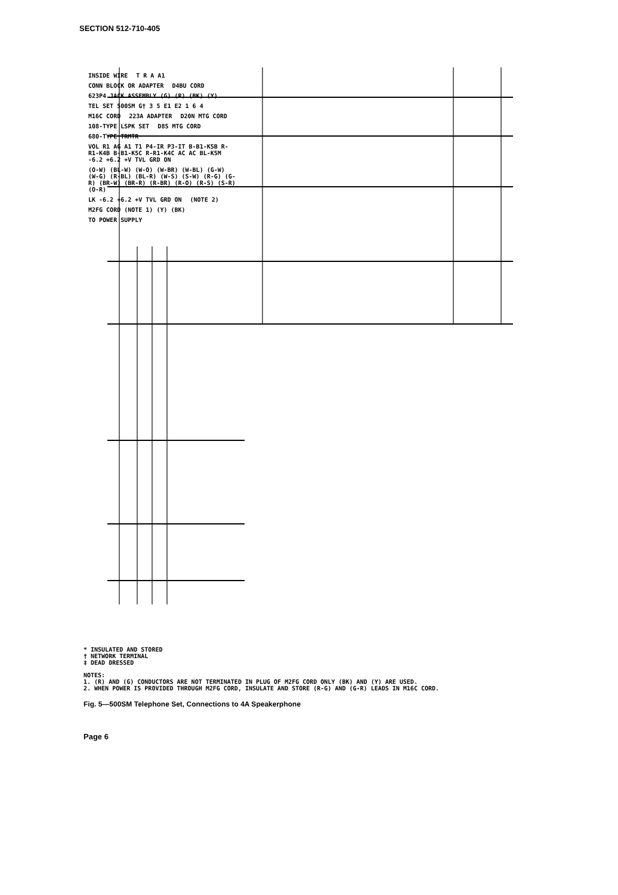SECTION 512-710-405
INSIDE WIRE T R A A1 CONN BLOCK OR ADAPTER D4BU CORD 623P4 JACK ASSEMBLY (G) (R) (BK) (Y) TEL SET 500SM G† 3 5 E1 E2 1 6 4 M16C CORD 223A ADAPTER D20N MTG CORD 108-TYPE LSPK SET D8S MTG CORD 680-TYPE TRMTR VOL R1 AG A1 T1 P4-IR P3-IT B-B1-K5B R-R1-K4B B-B1-K5C R-R1-K4C AC AC BL-K5M -6.2 +6.2 +V TVL GRD ON (O-W) (BL-W) (W-O) (W-BR) (W-BL) (G-W) (W-G) (R-BL) (BL-R) (W-S) (S-W) (R-G) (G-R) (BR-W) (BR-R) (R-BR) (R-O) (R-S) (S-R) (O-R) LK -6.2 +6.2 +V TVL GRD ON (NOTE 2) M2FG CORD (NOTE 1) (Y) (BK) TO POWER SUPPLY
* INSULATED AND STORED
† NETWORK TERMINAL
‡ DEAD DRESSED
NOTES:
1. (R) AND (G) CONDUCTORS ARE NOT TERMINATED IN PLUG OF M2FG CORD ONLY (BK) AND (Y) ARE USED.
2. WHEN POWER IS PROVIDED THROUGH M2FG CORD, INSULATE AND STORE (R-G) AND (G-R) LEADS IN M16C CORD.
Fig. 5—500SM Telephone Set, Connections to 4A Speakerphone
Page 6